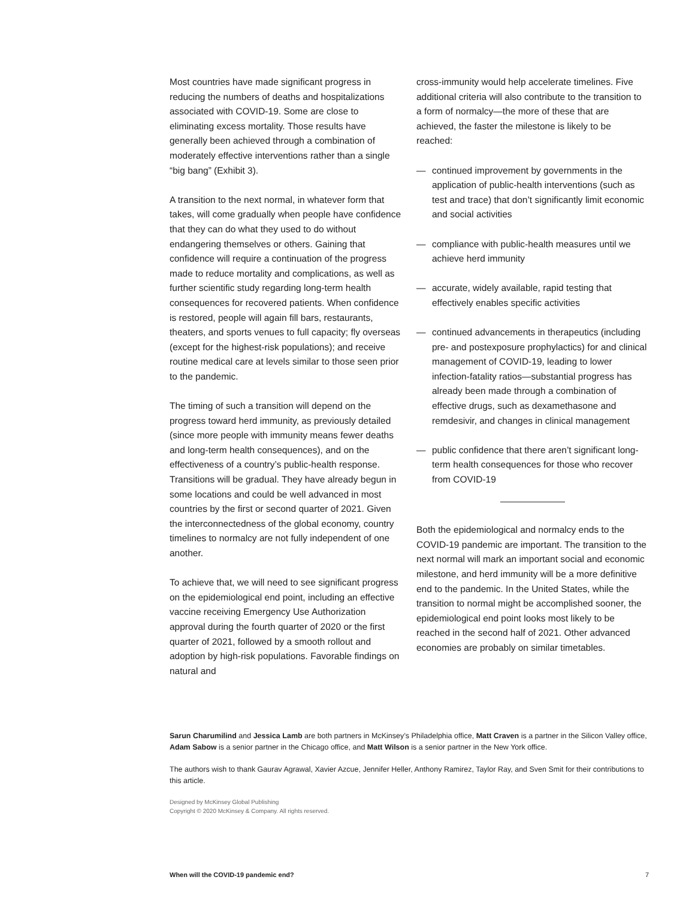Most countries have made significant progress in reducing the numbers of deaths and hospitalizations associated with COVID-19. Some are close to eliminating excess mortality. Those results have generally been achieved through a combination of moderately effective interventions rather than a single “big bang” (Exhibit 3).
A transition to the next normal, in whatever form that takes, will come gradually when people have confidence that they can do what they used to do without endangering themselves or others. Gaining that confidence will require a continuation of the progress made to reduce mortality and complications, as well as further scientific study regarding long-term health consequences for recovered patients. When confidence is restored, people will again fill bars, restaurants, theaters, and sports venues to full capacity; fly overseas (except for the highest-risk populations); and receive routine medical care at levels similar to those seen prior to the pandemic.
The timing of such a transition will depend on the progress toward herd immunity, as previously detailed (since more people with immunity means fewer deaths and long-term health consequences), and on the effectiveness of a country’s public-health response. Transitions will be gradual. They have already begun in some locations and could be well advanced in most countries by the first or second quarter of 2021. Given the interconnectedness of the global economy, country timelines to normalcy are not fully independent of one another.
To achieve that, we will need to see significant progress on the epidemiological end point, including an effective vaccine receiving Emergency Use Authorization approval during the fourth quarter of 2020 or the first quarter of 2021, followed by a smooth rollout and adoption by high-risk populations. Favorable findings on natural and
cross-immunity would help accelerate timelines. Five additional criteria will also contribute to the transition to a form of normalcy—the more of these that are achieved, the faster the milestone is likely to be reached:
— continued improvement by governments in the application of public-health interventions (such as test and trace) that don’t significantly limit economic and social activities
— compliance with public-health measures until we achieve herd immunity
— accurate, widely available, rapid testing that effectively enables specific activities
— continued advancements in therapeutics (including pre- and postexposure prophylactics) for and clinical management of COVID-19, leading to lower infection-fatality ratios—substantial progress has already been made through a combination of effective drugs, such as dexamethasone and remdesivir, and changes in clinical management
— public confidence that there aren’t significant long-term health consequences for those who recover from COVID-19
Both the epidemiological and normalcy ends to the COVID-19 pandemic are important. The transition to the next normal will mark an important social and economic milestone, and herd immunity will be a more definitive end to the pandemic. In the United States, while the transition to normal might be accomplished sooner, the epidemiological end point looks most likely to be reached in the second half of 2021. Other advanced economies are probably on similar timetables.
Sarun Charumilind and Jessica Lamb are both partners in McKinsey’s Philadelphia office, Matt Craven is a partner in the Silicon Valley office, Adam Sabow is a senior partner in the Chicago office, and Matt Wilson is a senior partner in the New York office.
The authors wish to thank Gaurav Agrawal, Xavier Azcue, Jennifer Heller, Anthony Ramirez, Taylor Ray, and Sven Smit for their contributions to this article.
Designed by McKinsey Global Publishing
Copyright © 2020 McKinsey & Company. All rights reserved.
When will the COVID-19 pandemic end? 7